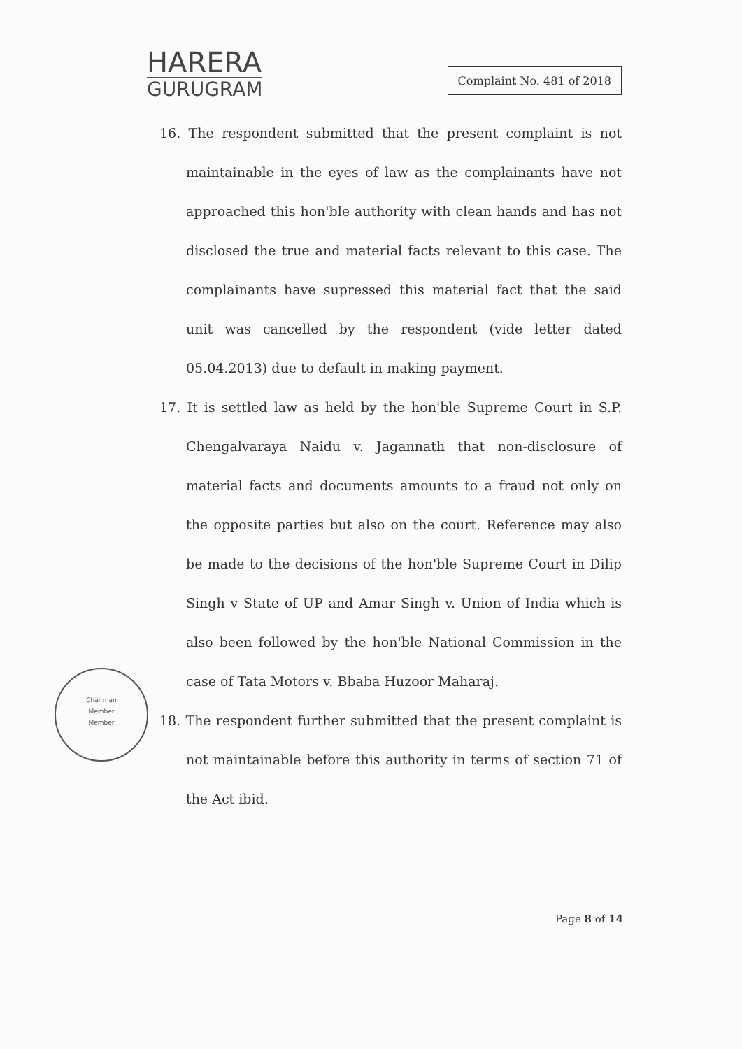HARERA
GURUGRAM
Complaint No. 481 of 2018
16. The respondent submitted that the present complaint is not maintainable in the eyes of law as the complainants have not approached this hon'ble authority with clean hands and has not disclosed the true and material facts relevant to this case. The complainants have supressed this material fact that the said unit was cancelled by the respondent (vide letter dated 05.04.2013) due to default in making payment.
17. It is settled law as held by the hon'ble Supreme Court in S.P. Chengalvaraya Naidu v. Jagannath that non-disclosure of material facts and documents amounts to a fraud not only on the opposite parties but also on the court. Reference may also be made to the decisions of the hon'ble Supreme Court in Dilip Singh v State of UP and Amar Singh v. Union of India which is also been followed by the hon'ble National Commission in the case of Tata Motors v. Bbaba Huzoor Maharaj.
18. The respondent further submitted that the present complaint is not maintainable before this authority in terms of section 71 of the Act ibid.
Chairman
Member
Member
Page 8 of 14